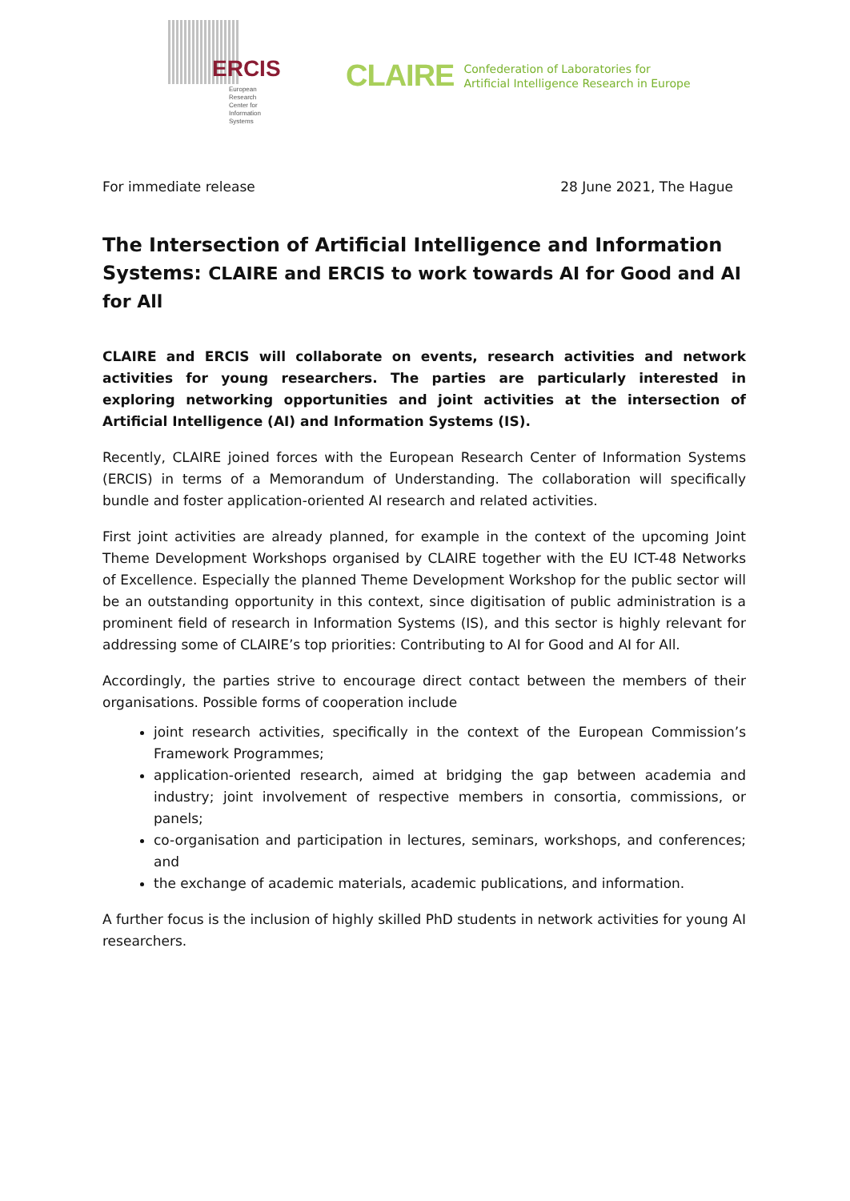ERCIS
European
Research
Center for
Information
Systems
CLAIRE Confederation of Laboratories for
Artificial Intelligence Research in Europe
For immediate release 28 June 2021, The Hague
The Intersection of Artificial Intelligence and Information Systems: CLAIRE and ERCIS to work towards AI for Good and AI for All
CLAIRE and ERCIS will collaborate on events, research activities and network activities for young researchers. The parties are particularly interested in exploring networking opportunities and joint activities at the intersection of Artificial Intelligence (AI) and Information Systems (IS).
Recently, CLAIRE joined forces with the European Research Center of Information Systems (ERCIS) in terms of a Memorandum of Understanding. The collaboration will specifically bundle and foster application-oriented AI research and related activities.
First joint activities are already planned, for example in the context of the upcoming Joint Theme Development Workshops organised by CLAIRE together with the EU ICT-48 Networks of Excellence. Especially the planned Theme Development Workshop for the public sector will be an outstanding opportunity in this context, since digitisation of public administration is a prominent field of research in Information Systems (IS), and this sector is highly relevant for addressing some of CLAIRE’s top priorities: Contributing to AI for Good and AI for All.
Accordingly, the parties strive to encourage direct contact between the members of their organisations. Possible forms of cooperation include
joint research activities, specifically in the context of the European Commission’s Framework Programmes;
application-oriented research, aimed at bridging the gap between academia and industry; joint involvement of respective members in consortia, commissions, or panels;
co-organisation and participation in lectures, seminars, workshops, and conferences; and
the exchange of academic materials, academic publications, and information.
A further focus is the inclusion of highly skilled PhD students in network activities for young AI researchers.